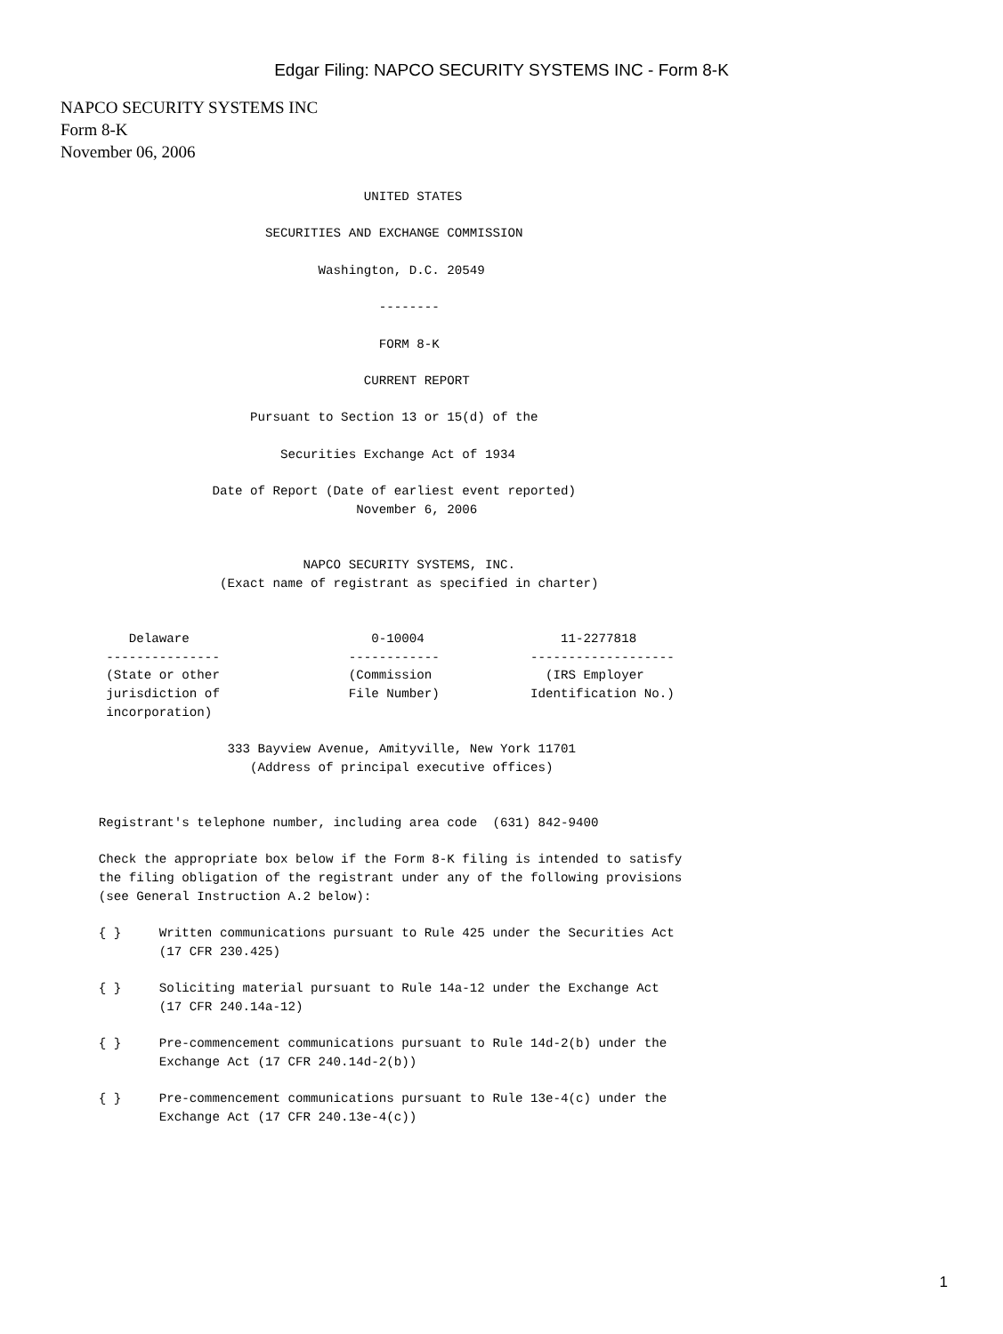Edgar Filing: NAPCO SECURITY SYSTEMS INC - Form 8-K
NAPCO SECURITY SYSTEMS INC
Form 8-K
November 06, 2006
                                                UNITED STATES

                                   SECURITIES AND EXCHANGE COMMISSION

                                          Washington, D.C. 20549

                                                  --------

                                                  FORM 8-K

                                                CURRENT REPORT

                                 Pursuant to Section 13 or 15(d) of the

                                     Securities Exchange Act of 1934

                            Date of Report (Date of earliest event reported)
                                               November 6, 2006


                                        NAPCO SECURITY SYSTEMS, INC.
                             (Exact name of registrant as specified in charter)


                 Delaware                        0-10004                  11-2277818
              ---------------                 ------------            -------------------
              (State or other                 (Commission               (IRS Employer
              jurisdiction of                 File Number)            Identification No.)
              incorporation)

                              333 Bayview Avenue, Amityville, New York 11701
                                 (Address of principal executive offices)


             Registrant's telephone number, including area code  (631) 842-9400

             Check the appropriate box below if the Form 8-K filing is intended to satisfy
             the filing obligation of the registrant under any of the following provisions
             (see General Instruction A.2 below):

             { }     Written communications pursuant to Rule 425 under the Securities Act
                     (17 CFR 230.425)

             { }     Soliciting material pursuant to Rule 14a-12 under the Exchange Act
                     (17 CFR 240.14a-12)

             { }     Pre-commencement communications pursuant to Rule 14d-2(b) under the
                     Exchange Act (17 CFR 240.14d-2(b))

             { }     Pre-commencement communications pursuant to Rule 13e-4(c) under the
                     Exchange Act (17 CFR 240.13e-4(c))
1